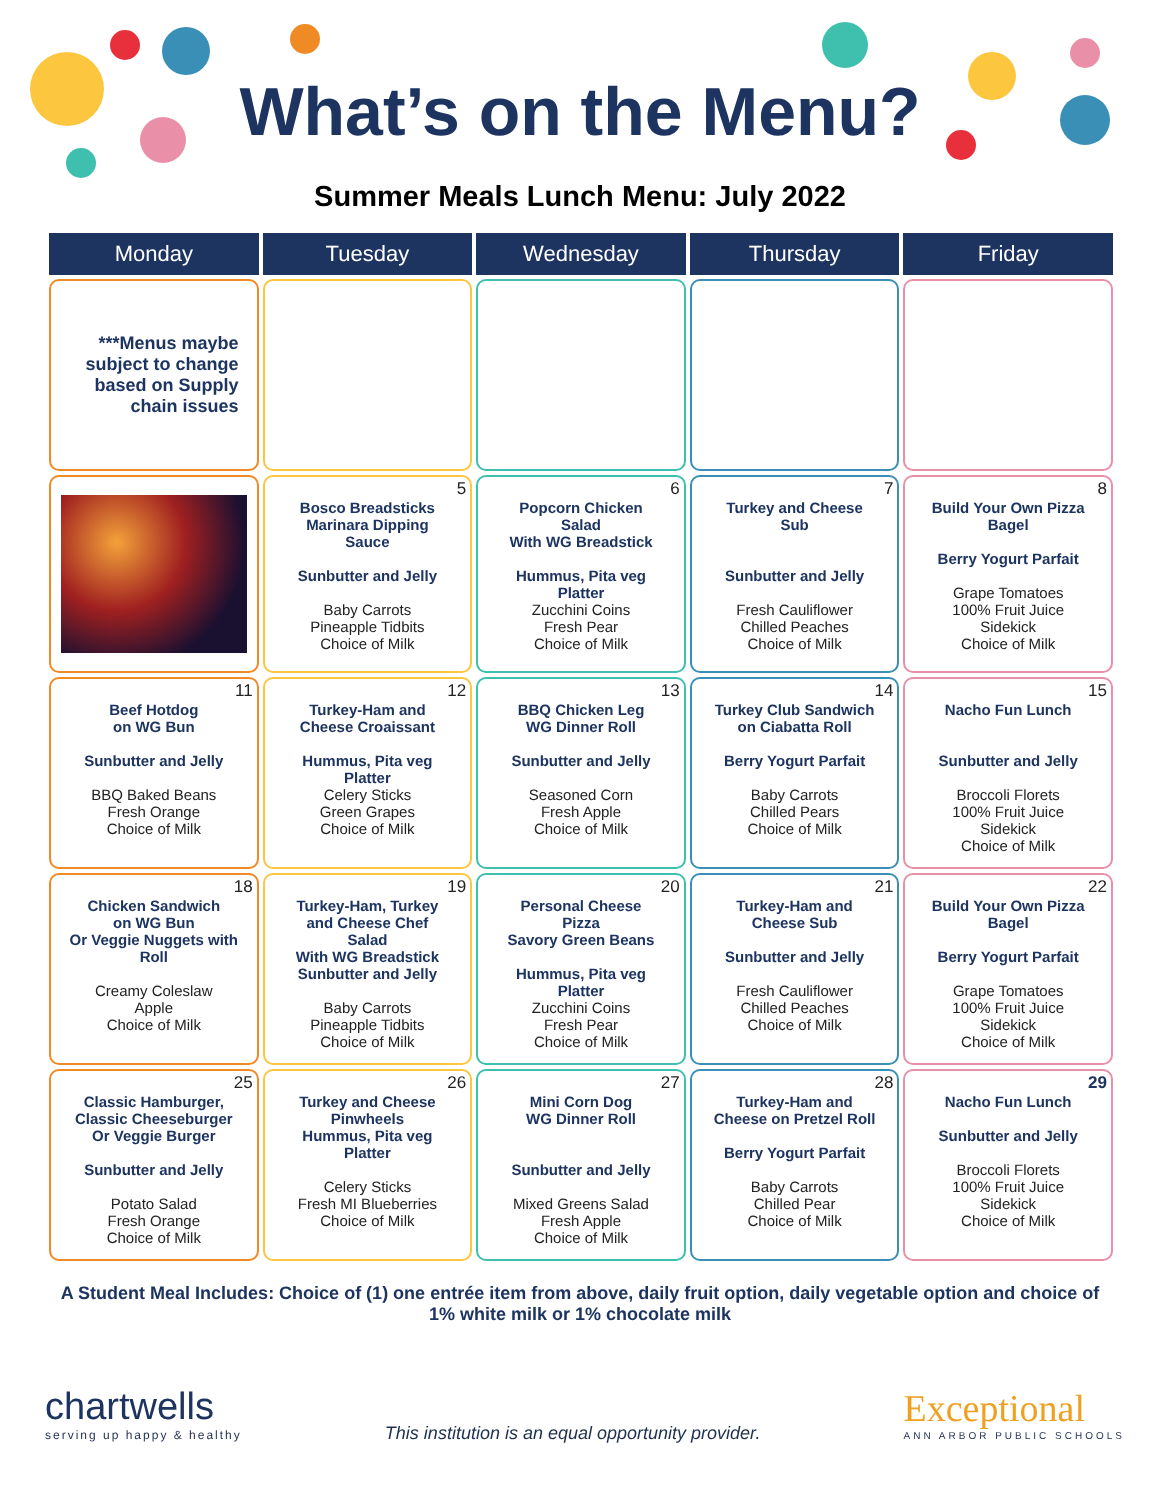What’s on the Menu?
Summer Meals Lunch Menu: July 2022
| Monday | Tuesday | Wednesday | Thursday | Friday |
| --- | --- | --- | --- | --- |
| ***Menus maybe subject to change based on Supply chain issues | | | | |
| | 5 Bosco Breadsticks Marinara Dipping Sauce Sunbutter and Jelly Baby Carrots Pineapple Tidbits Choice of Milk | 6 Popcorn Chicken Salad With WG Breadstick Hummus, Pita veg Platter Zucchini Coins Fresh Pear Choice of Milk | 7 Turkey and Cheese Sub Sunbutter and Jelly Fresh Cauliflower Chilled Peaches Choice of Milk | 8 Build Your Own Pizza Bagel Berry Yogurt Parfait Grape Tomatoes 100% Fruit Juice Sidekick Choice of Milk |
| 11 Beef Hotdog on WG Bun Sunbutter and Jelly BBQ Baked Beans Fresh Orange Choice of Milk | 12 Turkey-Ham and Cheese Croaissant Hummus, Pita veg Platter Celery Sticks Green Grapes Choice of Milk | 13 BBQ Chicken Leg WG Dinner Roll Sunbutter and Jelly Seasoned Corn Fresh Apple Choice of Milk | 14 Turkey Club Sandwich on Ciabatta Roll Berry Yogurt Parfait Baby Carrots Chilled Pears Choice of Milk | 15 Nacho Fun Lunch Sunbutter and Jelly Broccoli Florets 100% Fruit Juice Sidekick Choice of Milk |
| 18 Chicken Sandwich on WG Bun Or Veggie Nuggets with Roll Creamy Coleslaw Apple Choice of Milk | 19 Turkey-Ham, Turkey and Cheese Chef Salad With WG Breadstick Sunbutter and Jelly Baby Carrots Pineapple Tidbits Choice of Milk | 20 Personal Cheese Pizza Savory Green Beans Hummus, Pita veg Platter Zucchini Coins Fresh Pear Choice of Milk | 21 Turkey-Ham and Cheese Sub Sunbutter and Jelly Fresh Cauliflower Chilled Peaches Choice of Milk | 22 Build Your Own Pizza Bagel Berry Yogurt Parfait Grape Tomatoes 100% Fruit Juice Sidekick Choice of Milk |
| 25 Classic Hamburger, Classic Cheeseburger Or Veggie Burger Sunbutter and Jelly Potato Salad Fresh Orange Choice of Milk | 26 Turkey and Cheese Pinwheels Hummus, Pita veg Platter Celery Sticks Fresh MI Blueberries Choice of Milk | 27 Mini Corn Dog WG Dinner Roll Sunbutter and Jelly Mixed Greens Salad Fresh Apple Choice of Milk | 28 Turkey-Ham and Cheese on Pretzel Roll Berry Yogurt Parfait Baby Carrots Chilled Pear Choice of Milk | 29 Nacho Fun Lunch Sunbutter and Jelly Broccoli Florets 100% Fruit Juice Sidekick Choice of Milk |
A Student Meal Includes: Choice of (1) one entrée item from above, daily fruit option, daily vegetable option and choice of 1% white milk or 1% chocolate milk
chartwells
serving up happy & healthy
This institution is an equal opportunity provider.
Exceptional
ANN ARBOR PUBLIC SCHOOLS